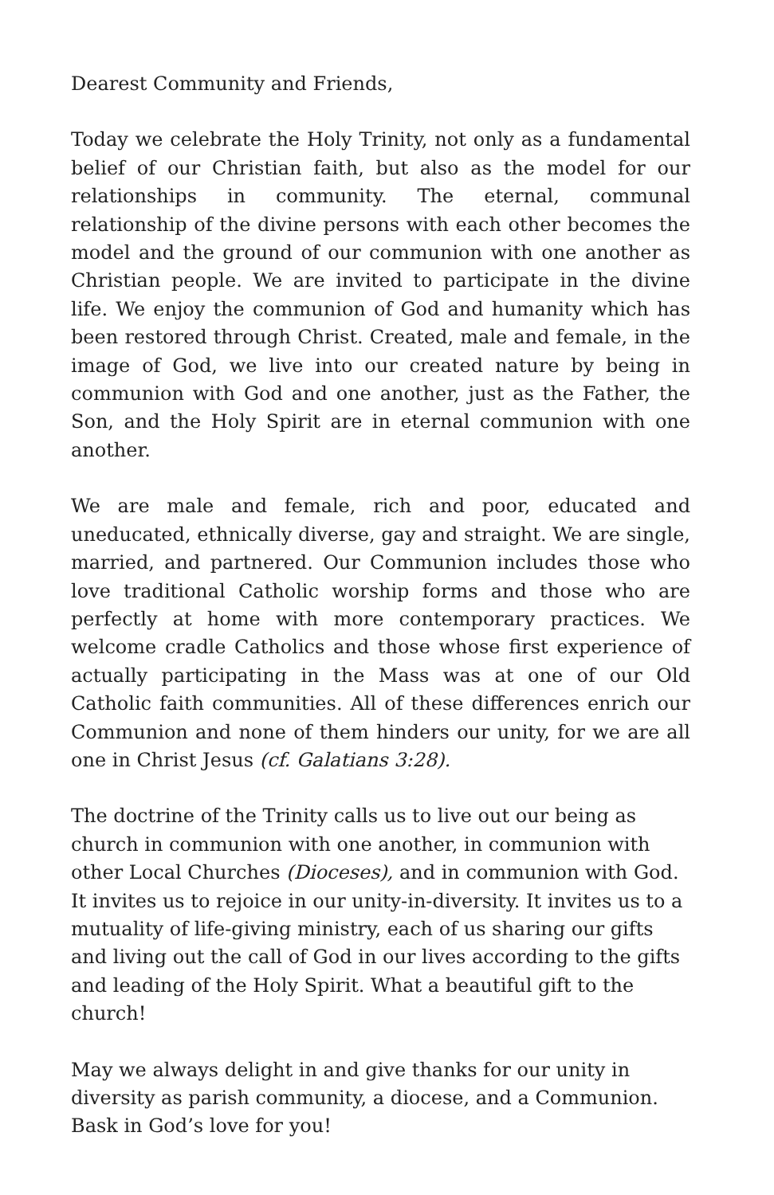Dearest Community and Friends,
Today we celebrate the Holy Trinity, not only as a fundamental belief of our Christian faith, but also as the model for our relationships in community. The eternal, communal relationship of the divine persons with each other becomes the model and the ground of our communion with one another as Christian people. We are invited to participate in the divine life. We enjoy the communion of God and humanity which has been restored through Christ. Created, male and female, in the image of God, we live into our created nature by being in communion with God and one another, just as the Father, the Son, and the Holy Spirit are in eternal communion with one another.
We are male and female, rich and poor, educated and uneducated, ethnically diverse, gay and straight. We are single, married, and partnered. Our Communion includes those who love traditional Catholic worship forms and those who are perfectly at home with more contemporary practices. We welcome cradle Catholics and those whose first experience of actually participating in the Mass was at one of our Old Catholic faith communities. All of these differences enrich our Communion and none of them hinders our unity, for we are all one in Christ Jesus (cf. Galatians 3:28).
The doctrine of the Trinity calls us to live out our being as church in communion with one another, in communion with other Local Churches (Dioceses), and in communion with God. It invites us to rejoice in our unity-in-diversity. It invites us to a mutuality of life-giving ministry, each of us sharing our gifts and living out the call of God in our lives according to the gifts and leading of the Holy Spirit. What a beautiful gift to the church!
May we always delight in and give thanks for our unity in diversity as parish community, a diocese, and a Communion. Bask in God’s love for you!